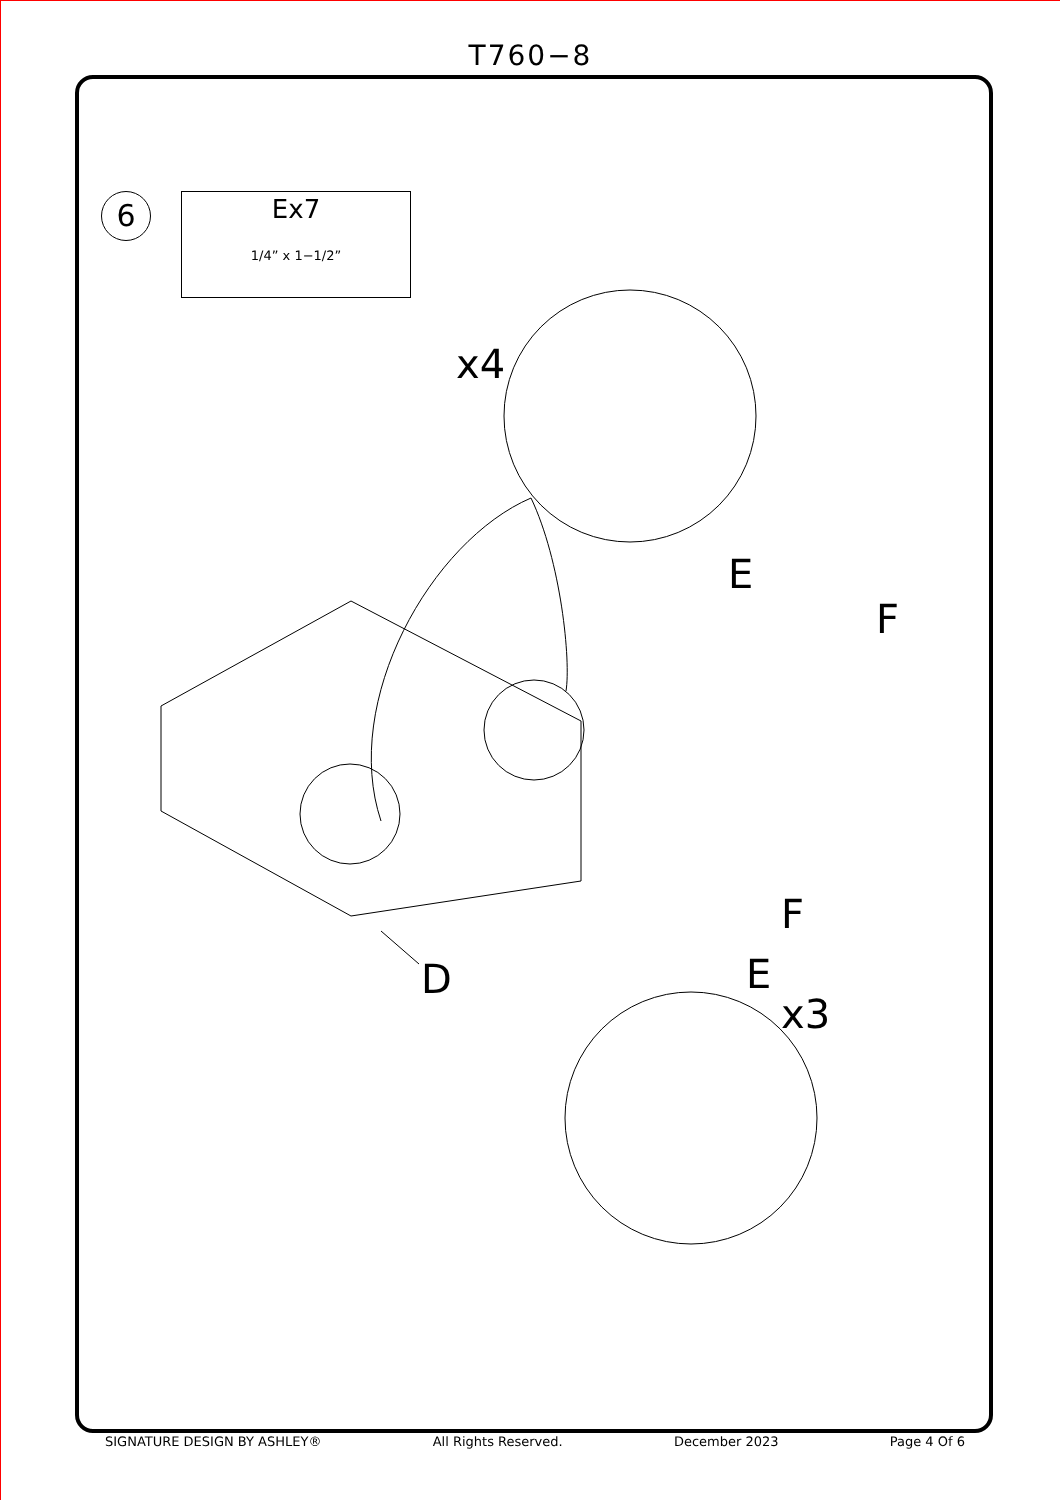T760−8
6
Ex7
1/4” x 1−1/2”
x4
E
F
D
F
E
x3
SIGNATURE DESIGN BY ASHLEY® All Rights Reserved. December 2023 Page 4 Of 6